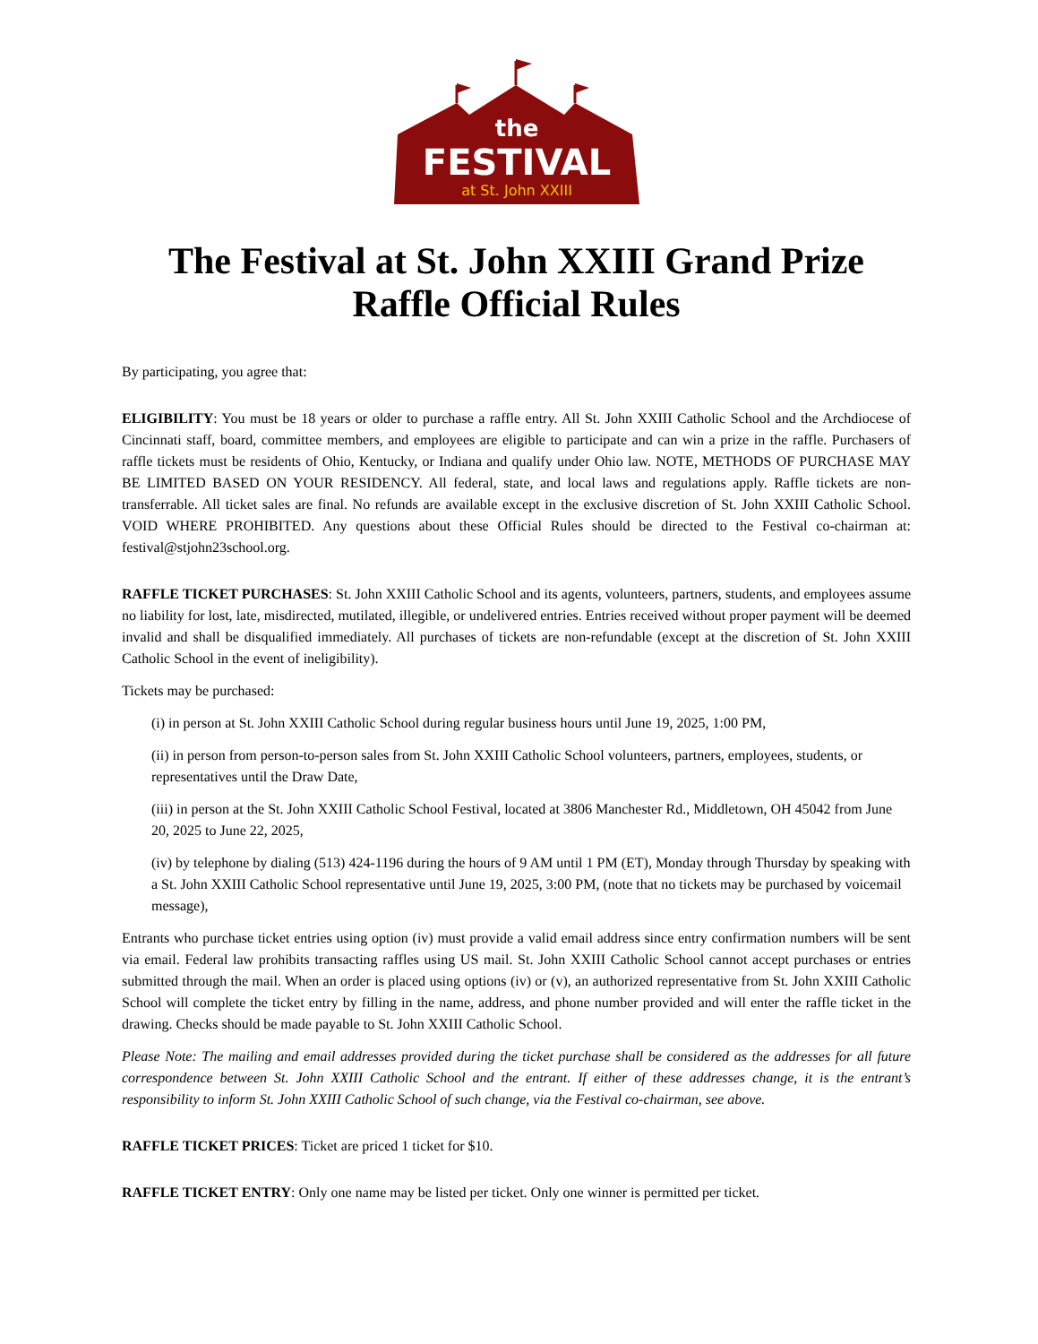the
FESTIVAL
at St. John XXIII
The Festival at St. John XXIII Grand Prize Raffle Official Rules
By participating, you agree that:
ELIGIBILITY: You must be 18 years or older to purchase a raffle entry. All St. John XXIII Catholic School and the Archdiocese of Cincinnati staff, board, committee members, and employees are eligible to participate and can win a prize in the raffle. Purchasers of raffle tickets must be residents of Ohio, Kentucky, or Indiana and qualify under Ohio law. NOTE, METHODS OF PURCHASE MAY BE LIMITED BASED ON YOUR RESIDENCY. All federal, state, and local laws and regulations apply. Raffle tickets are non-transferrable. All ticket sales are final. No refunds are available except in the exclusive discretion of St. John XXIII Catholic School. VOID WHERE PROHIBITED. Any questions about these Official Rules should be directed to the Festival co-chairman at: festival@stjohn23school.org.
RAFFLE TICKET PURCHASES: St. John XXIII Catholic School and its agents, volunteers, partners, students, and employees assume no liability for lost, late, misdirected, mutilated, illegible, or undelivered entries. Entries received without proper payment will be deemed invalid and shall be disqualified immediately. All purchases of tickets are non-refundable (except at the discretion of St. John XXIII Catholic School in the event of ineligibility).
Tickets may be purchased:
(i) in person at St. John XXIII Catholic School during regular business hours until June 19, 2025, 1:00 PM,
(ii) in person from person-to-person sales from St. John XXIII Catholic School volunteers, partners, employees, students, or representatives until the Draw Date,
(iii) in person at the St. John XXIII Catholic School Festival, located at 3806 Manchester Rd., Middletown, OH 45042 from June 20, 2025 to June 22, 2025,
(iv) by telephone by dialing (513) 424-1196 during the hours of 9 AM until 1 PM (ET), Monday through Thursday by speaking with a St. John XXIII Catholic School representative until June 19, 2025, 3:00 PM, (note that no tickets may be purchased by voicemail message),
Entrants who purchase ticket entries using option (iv) must provide a valid email address since entry confirmation numbers will be sent via email. Federal law prohibits transacting raffles using US mail. St. John XXIII Catholic School cannot accept purchases or entries submitted through the mail. When an order is placed using options (iv) or (v), an authorized representative from St. John XXIII Catholic School will complete the ticket entry by filling in the name, address, and phone number provided and will enter the raffle ticket in the drawing. Checks should be made payable to St. John XXIII Catholic School.
Please Note: The mailing and email addresses provided during the ticket purchase shall be considered as the addresses for all future correspondence between St. John XXIII Catholic School and the entrant. If either of these addresses change, it is the entrant’s responsibility to inform St. John XXIII Catholic School of such change, via the Festival co-chairman, see above.
RAFFLE TICKET PRICES: Ticket are priced 1 ticket for $10.
RAFFLE TICKET ENTRY: Only one name may be listed per ticket. Only one winner is permitted per ticket.